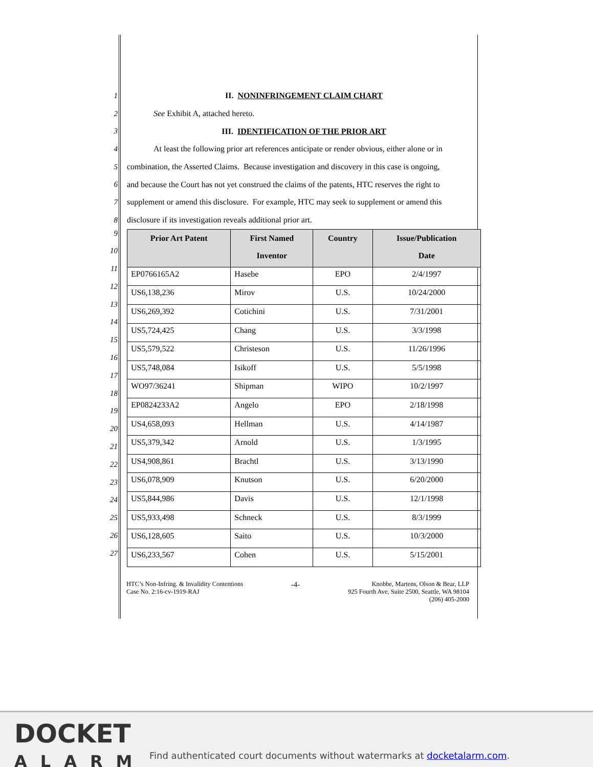1
II. NONINFRINGEMENT CLAIM CHART
2
See Exhibit A, attached hereto.
3
III. IDENTIFICATION OF THE PRIOR ART
4
At least the following prior art references anticipate or render obvious, either alone or in
5
combination, the Asserted Claims. Because investigation and discovery in this case is ongoing,
6
and because the Court has not yet construed the claims of the patents, HTC reserves the right to
7
supplement or amend this disclosure. For example, HTC may seek to supplement or amend this
8
disclosure if its investigation reveals additional prior art.
9
10
11
12
13
14
15
16
17
18
19
20
21
22
23
24
25
26
27
| Prior Art Patent | First Named Inventor | Country | Issue/Publication Date |
| --- | --- | --- | --- |
| EP0766165A2 | Hasebe | EPO | 2/4/1997 |
| US6,138,236 | Mirov | U.S. | 10/24/2000 |
| US6,269,392 | Cotichini | U.S. | 7/31/2001 |
| US5,724,425 | Chang | U.S. | 3/3/1998 |
| US5,579,522 | Christeson | U.S. | 11/26/1996 |
| US5,748,084 | Isikoff | U.S. | 5/5/1998 |
| WO97/36241 | Shipman | WIPO | 10/2/1997 |
| EP0824233A2 | Angelo | EPO | 2/18/1998 |
| US4,658,093 | Hellman | U.S. | 4/14/1987 |
| US5,379,342 | Arnold | U.S. | 1/3/1995 |
| US4,908,861 | Brachtl | U.S. | 3/13/1990 |
| US6,078,909 | Knutson | U.S. | 6/20/2000 |
| US5,844,986 | Davis | U.S. | 12/1/1998 |
| US5,933,498 | Schneck | U.S. | 8/3/1999 |
| US6,128,605 | Saito | U.S. | 10/3/2000 |
| US6,233,567 | Cohen | U.S. | 5/15/2001 |
HTC’s Non-Infring. & Invalidity Contentions
Case No. 2:16-cv-1919-RAJ
-4-
Knobbe, Martens, Olson & Bear, LLP
925 Fourth Ave, Suite 2500, Seattle, WA 98104
(206) 405-2000
DOCKET
ALARM
Find authenticated court documents without watermarks at docketalarm.com.